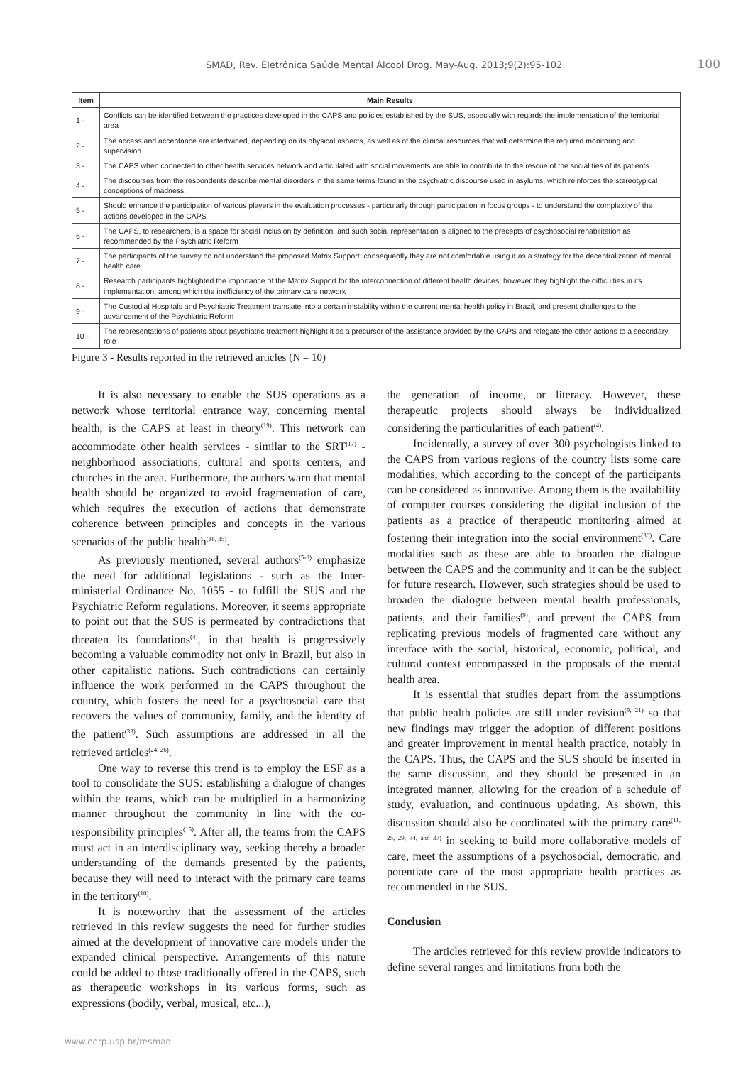SMAD, Rev. Eletrônica Saúde Mental Álcool Drog. May-Aug. 2013;9(2):95-102. 100
| Item | Main Results |
| --- | --- |
| 1 - | Conflicts can be identified between the practices developed in the CAPS and policies established by the SUS, especially with regards the implementation of the territorial area |
| 2 - | The access and acceptance are intertwined, depending on its physical aspects, as well as of the clinical resources that will determine the required monitoring and supervision. |
| 3 - | The CAPS when connected to other health services network and articulated with social movements are able to contribute to the rescue of the social ties of its patients. |
| 4 - | The discourses from the respondents describe mental disorders in the same terms found in the psychiatric discourse used in asylums, which reinforces the stereotypical conceptions of madness. |
| 5 - | Should enhance the participation of various players in the evaluation processes - particularly through participation in focus groups - to understand the complexity of the actions developed in the CAPS |
| 6 - | The CAPS, to researchers, is a space for social inclusion by definition, and such social representation is aligned to the precepts of psychosocial rehabilitation as recommended by the Psychiatric Reform |
| 7 - | The participants of the survey do not understand the proposed Matrix Support; consequently they are not comfortable using it as a strategy for the decentralization of mental health care |
| 8 - | Research participants highlighted the importance of the Matrix Support for the interconnection of different health devices; however they highlight the difficulties in its implementation, among which the inefficiency of the primary care network |
| 9 - | The Custodial Hospitals and Psychiatric Treatment translate into a certain instability within the current mental health policy in Brazil, and present challenges to the advancement of the Psychiatric Reform |
| 10 - | The representations of patients about psychiatric treatment highlight it as a precursor of the assistance provided by the CAPS and relegate the other actions to a secondary role |
Figure 3 - Results reported in the retrieved articles (N = 10)
It is also necessary to enable the SUS operations as a network whose territorial entrance way, concerning mental health, is the CAPS at least in theory<sup>(19)</sup>. This network can accommodate other health services - similar to the SRT<sup>(17)</sup> - neighborhood associations, cultural and sports centers, and churches in the area. Furthermore, the authors warn that mental health should be organized to avoid fragmentation of care, which requires the execution of actions that demonstrate coherence between principles and concepts in the various scenarios of the public health<sup>(18, 35)</sup>.
As previously mentioned, several authors<sup>(5-8)</sup> emphasize the need for additional legislations - such as the Inter-ministerial Ordinance No. 1055 - to fulfill the SUS and the Psychiatric Reform regulations. Moreover, it seems appropriate to point out that the SUS is permeated by contradictions that threaten its foundations<sup>(4)</sup>, in that health is progressively becoming a valuable commodity not only in Brazil, but also in other capitalistic nations. Such contradictions can certainly influence the work performed in the CAPS throughout the country, which fosters the need for a psychosocial care that recovers the values of community, family, and the identity of the patient<sup>(33)</sup>. Such assumptions are addressed in all the retrieved articles<sup>(24, 26)</sup>.
One way to reverse this trend is to employ the ESF as a tool to consolidate the SUS: establishing a dialogue of changes within the teams, which can be multiplied in a harmonizing manner throughout the community in line with the co-responsibility principles<sup>(15)</sup>. After all, the teams from the CAPS must act in an interdisciplinary way, seeking thereby a broader understanding of the demands presented by the patients, because they will need to interact with the primary care teams in the territory<sup>(10)</sup>.
It is noteworthy that the assessment of the articles retrieved in this review suggests the need for further studies aimed at the development of innovative care models under the expanded clinical perspective. Arrangements of this nature could be added to those traditionally offered in the CAPS, such as therapeutic workshops in its various forms, such as expressions (bodily, verbal, musical, etc...),
the generation of income, or literacy. However, these therapeutic projects should always be individualized considering the particularities of each patient<sup>(4)</sup>.
Incidentally, a survey of over 300 psychologists linked to the CAPS from various regions of the country lists some care modalities, which according to the concept of the participants can be considered as innovative. Among them is the availability of computer courses considering the digital inclusion of the patients as a practice of therapeutic monitoring aimed at fostering their integration into the social environment<sup>(36)</sup>. Care modalities such as these are able to broaden the dialogue between the CAPS and the community and it can be the subject for future research. However, such strategies should be used to broaden the dialogue between mental health professionals, patients, and their families<sup>(9)</sup>, and prevent the CAPS from replicating previous models of fragmented care without any interface with the social, historical, economic, political, and cultural context encompassed in the proposals of the mental health area.
It is essential that studies depart from the assumptions that public health policies are still under revision<sup>(9, 21)</sup> so that new findings may trigger the adoption of different positions and greater improvement in mental health practice, notably in the CAPS. Thus, the CAPS and the SUS should be inserted in the same discussion, and they should be presented in an integrated manner, allowing for the creation of a schedule of study, evaluation, and continuous updating. As shown, this discussion should also be coordinated with the primary care<sup>(11, 25, 29, 34, and 37)</sup> in seeking to build more collaborative models of care, meet the assumptions of a psychosocial, democratic, and potentiate care of the most appropriate health practices as recommended in the SUS.
Conclusion
The articles retrieved for this review provide indicators to define several ranges and limitations from both the
www.eerp.usp.br/resmad